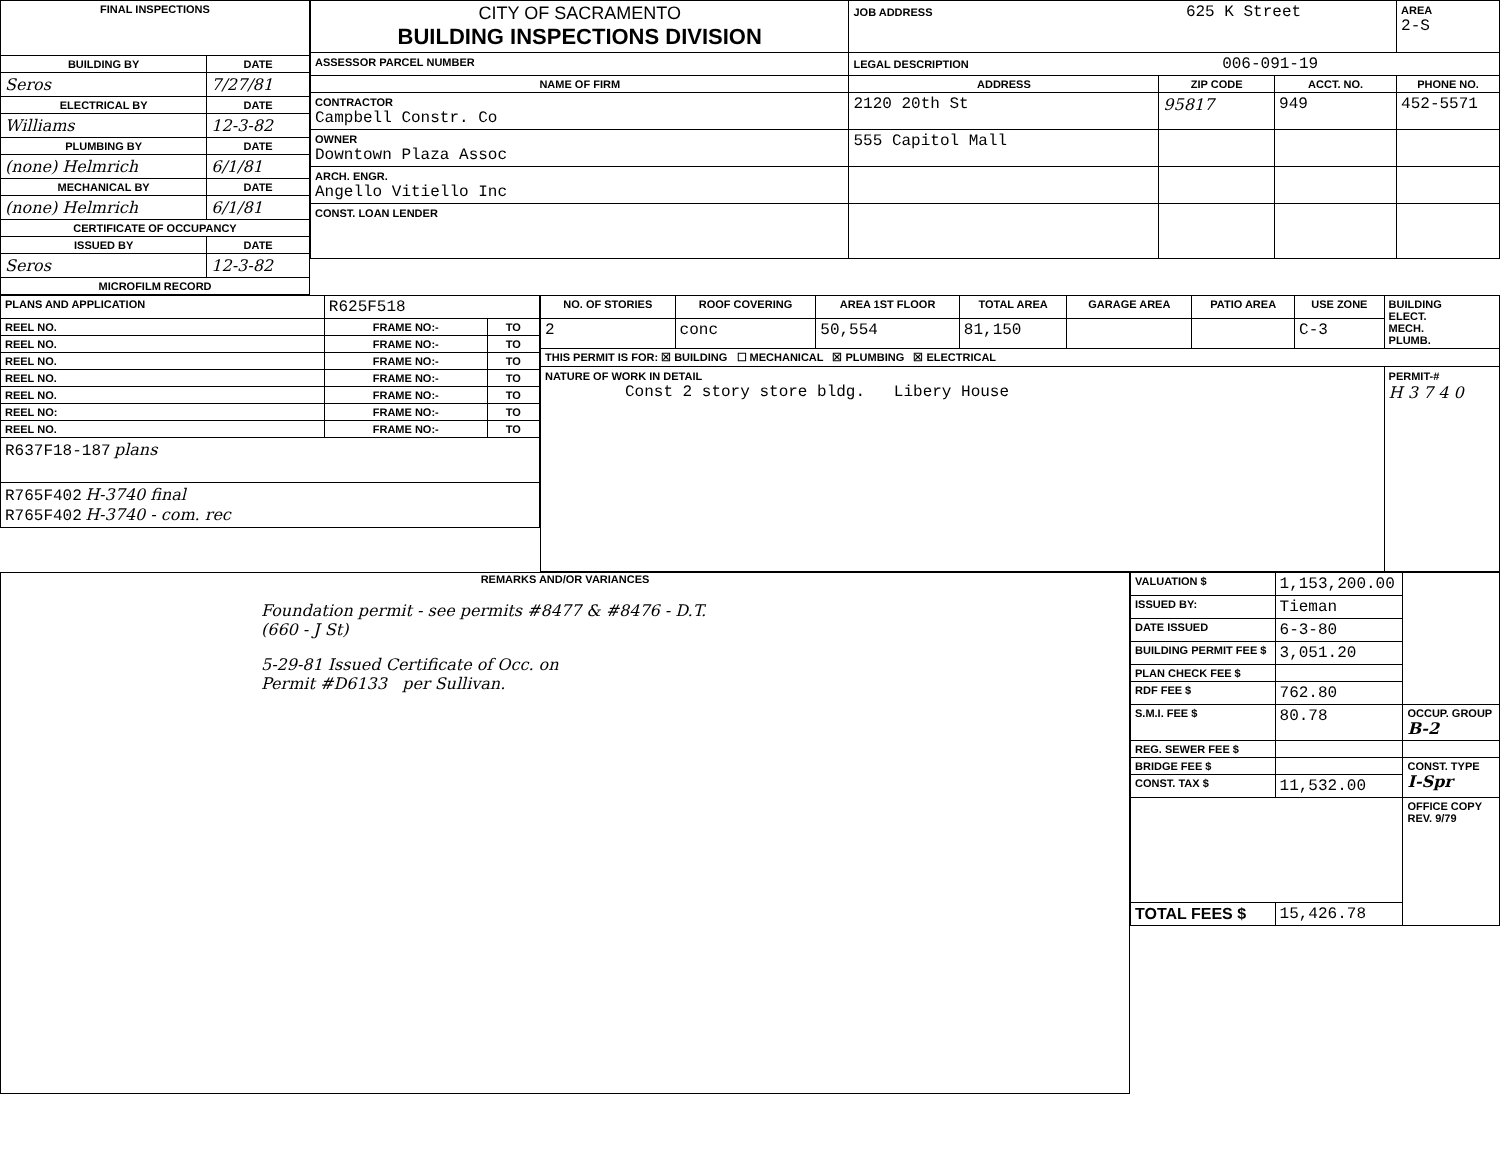| FINAL INSPECTIONS | |
| --- | --- |
| BUILDING BY | DATE |
| Seros | 7/27/81 |
| ELECTRICAL BY | DATE |
| Williams | 12-3-82 |
| PLUMBING BY | DATE |
| (none) Helmrich | 6/1/81 |
| MECHANICAL BY | DATE |
| (none) Helmrich | 6/1/81 |
| CERTIFICATE OF OCCUPANCY | |
| ISSUED BY | DATE |
| Seros | 12-3-82 |
| MICROFILM RECORD | |
| CITY OF SACRAMENTO BUILDING INSPECTIONS DIVISION | JOB ADDRESS 625 K Street | | | AREA 2-S |
| ASSESSOR PARCEL NUMBER | LEGAL DESCRIPTION 006-091-19 | | | |
| NAME OF FIRM | ADDRESS | ZIP CODE | ACCT. NO. | PHONE NO. |
| CONTRACTOR Campbell Constr. Co | 2120 20th St | 95817 | 949 | 452-5571 |
| OWNER Downtown Plaza Assoc | 555 Capitol Mall | | | |
| ARCH. ENGR. Angello Vitiello Inc | | | | |
| CONST. LOAN LENDER | | | | |
| PLANS AND APPLICATION | R625F518 | |
| REEL NO. | FRAME NO:- | TO |
| REEL NO. | FRAME NO:- | TO |
| REEL NO. | FRAME NO:- | TO |
| REEL NO. | FRAME NO:- | TO |
| REEL NO. | FRAME NO:- | TO |
| REEL NO: | FRAME NO:- | TO |
| REEL NO. | FRAME NO:- | TO |
| R637F18-187 plans | | |
| R765F402 H-3740 final R765F402 H-3740 - com. rec | | |
| NO. OF STORIES | ROOF COVERING | AREA 1ST FLOOR | TOTAL AREA | GARAGE AREA | PATIO AREA | USE ZONE | BUILDING ELECT. MECH. PLUMB. |
| 2 | conc | 50,554 | 81,150 | | | C-3 | |
| THIS PERMIT IS FOR: ☒ BUILDING ☐ MECHANICAL ☒ PLUMBING ☒ ELECTRICAL | | | | | | | |
| NATURE OF WORK IN DETAIL Const 2 story store bldg. Libery House | | | | | | | PERMIT-# H 3 7 4 0 |
REMARKS AND/OR VARIANCES
Foundation permit - see permits #8477 & #8476 - D.T.
(660 - J St)
5-29-81 Issued Certificate of Occ. on
Permit #D6133 per Sullivan.
| VALUATION $ | 1,153,200.00 | |
| ISSUED BY: | Tieman | |
| DATE ISSUED | 6-3-80 | |
| BUILDING PERMIT FEE $ | 3,051.20 | |
| PLAN CHECK FEE $ | | |
| RDF FEE $ | 762.80 | |
| S.M.I. FEE $ | 80.78 | OCCUP. GROUP B-2 |
| REG. SEWER FEE $ | | |
| BRIDGE FEE $ | | CONST. TYPE I-Spr |
| CONST. TAX $ | 11,532.00 | |
| | | OFFICE COPY REV. 9/79 |
| TOTAL FEES $ | 15,426.78 | |